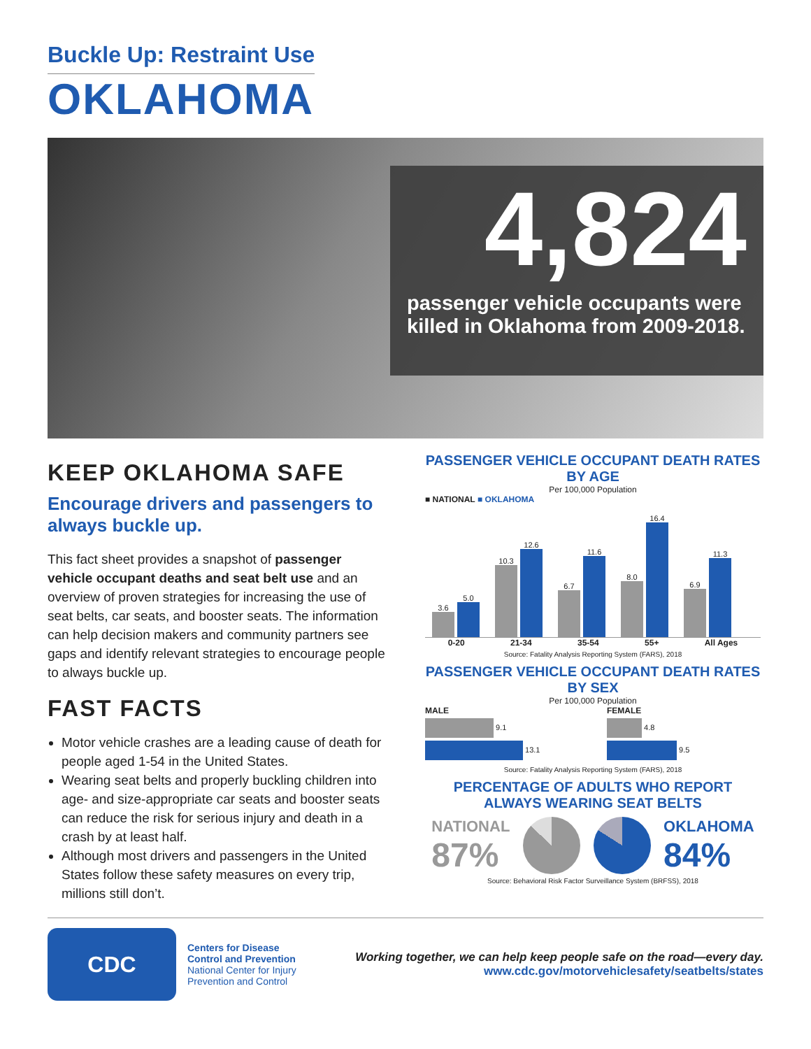Buckle Up: Restraint Use
OKLAHOMA
4,824
passenger vehicle occupants were killed in Oklahoma from 2009-2018.
KEEP OKLAHOMA SAFE
Encourage drivers and passengers to always buckle up.
This fact sheet provides a snapshot of passenger vehicle occupant deaths and seat belt use and an overview of proven strategies for increasing the use of seat belts, car seats, and booster seats. The information can help decision makers and community partners see gaps and identify relevant strategies to encourage people to always buckle up.
FAST FACTS
Motor vehicle crashes are a leading cause of death for people aged 1-54 in the United States.
Wearing seat belts and properly buckling children into age- and size-appropriate car seats and booster seats can reduce the risk for serious injury and death in a crash by at least half.
Although most drivers and passengers in the United States follow these safety measures on every trip, millions still don’t.
PASSENGER VEHICLE OCCUPANT DEATH RATES BY AGE
Per 100,000 Population
■ NATIONAL ■ OKLAHOMA
3.6
5.0
10.3
12.6
6.7
11.6
8.0
16.4
6.9
11.3
0-20 21-34 35-54 55+ All Ages
Source: Fatality Analysis Reporting System (FARS), 2018
PASSENGER VEHICLE OCCUPANT DEATH RATES BY SEX
Per 100,000 Population
MALE
9.1
13.1
FEMALE
4.8
9.5
Source: Fatality Analysis Reporting System (FARS), 2018
PERCENTAGE OF ADULTS WHO REPORT ALWAYS WEARING SEAT BELTS
NATIONAL
87%
OKLAHOMA
84%
Source: Behavioral Risk Factor Surveillance System (BRFSS), 2018
CDC
Centers for Disease
Control and Prevention
National Center for Injury
Prevention and Control
Working together, we can help keep people safe on the road—every day.
www.cdc.gov/motorvehiclesafety/seatbelts/states